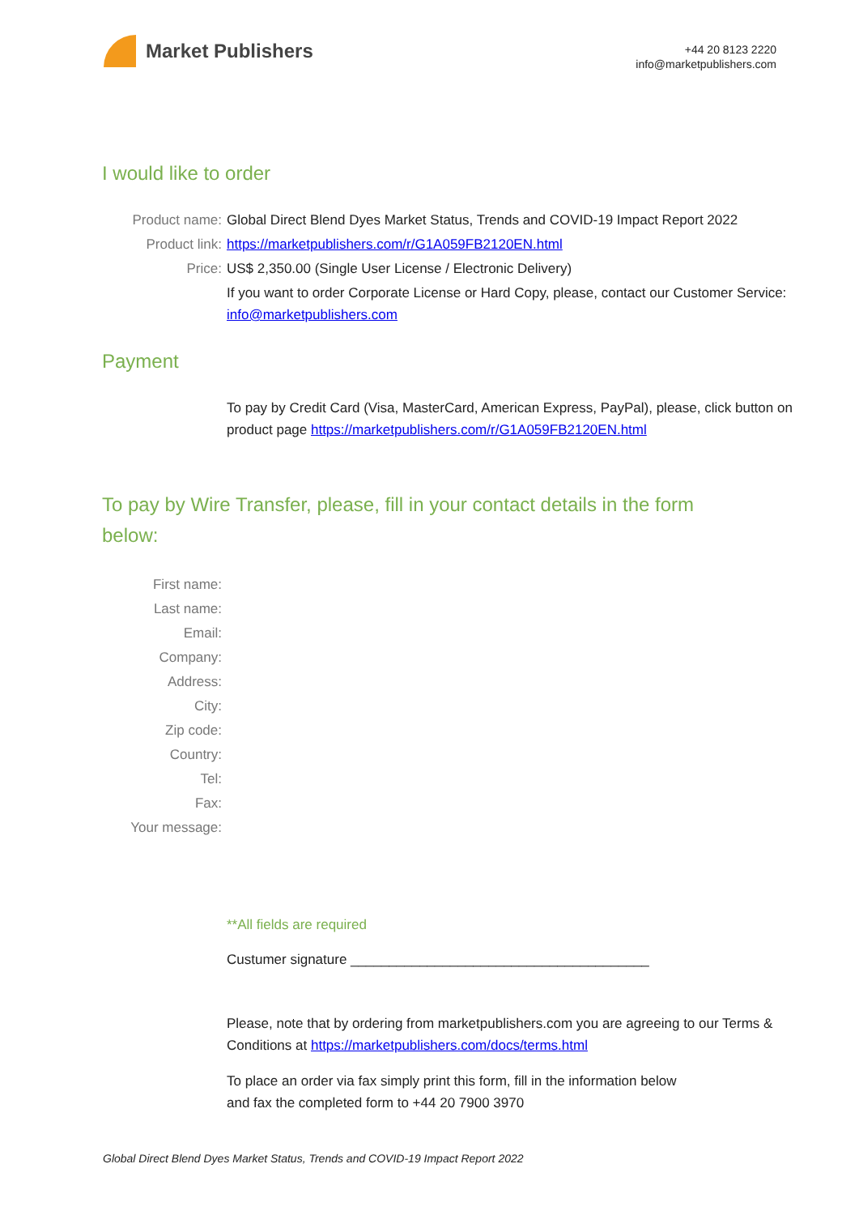Market Publishers
+44 20 8123 2220
info@marketpublishers.com
I would like to order
Product name: Global Direct Blend Dyes Market Status, Trends and COVID-19 Impact Report 2022
Product link: https://marketpublishers.com/r/G1A059FB2120EN.html
Price: US$ 2,350.00 (Single User License / Electronic Delivery)
If you want to order Corporate License or Hard Copy, please, contact our Customer Service:
info@marketpublishers.com
Payment
To pay by Credit Card (Visa, MasterCard, American Express, PayPal), please, click button on product page https://marketpublishers.com/r/G1A059FB2120EN.html
To pay by Wire Transfer, please, fill in your contact details in the form below:
First name:
Last name:
Email:
Company:
Address:
City:
Zip code:
Country:
Tel:
Fax:
Your message:
**All fields are required
Custumer signature _______________________________________
Please, note that by ordering from marketpublishers.com you are agreeing to our Terms & Conditions at https://marketpublishers.com/docs/terms.html
To place an order via fax simply print this form, fill in the information below
and fax the completed form to +44 20 7900 3970
Global Direct Blend Dyes Market Status, Trends and COVID-19 Impact Report 2022